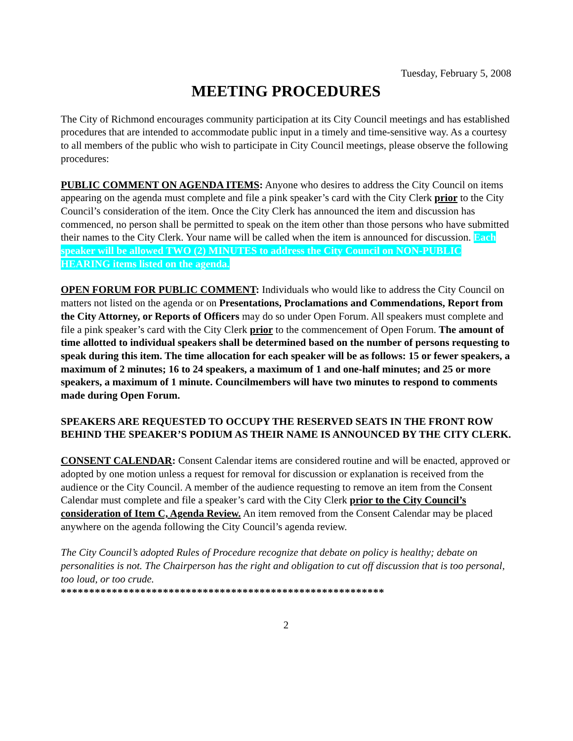Tuesday, February 5, 2008
MEETING PROCEDURES
The City of Richmond encourages community participation at its City Council meetings and has established procedures that are intended to accommodate public input in a timely and time-sensitive way. As a courtesy to all members of the public who wish to participate in City Council meetings, please observe the following procedures:
PUBLIC COMMENT ON AGENDA ITEMS: Anyone who desires to address the City Council on items appearing on the agenda must complete and file a pink speaker’s card with the City Clerk prior to the City Council’s consideration of the item. Once the City Clerk has announced the item and discussion has commenced, no person shall be permitted to speak on the item other than those persons who have submitted their names to the City Clerk. Your name will be called when the item is announced for discussion. Each speaker will be allowed TWO (2) MINUTES to address the City Council on NON-PUBLIC HEARING items listed on the agenda.
OPEN FORUM FOR PUBLIC COMMENT: Individuals who would like to address the City Council on matters not listed on the agenda or on Presentations, Proclamations and Commendations, Report from the City Attorney, or Reports of Officers may do so under Open Forum. All speakers must complete and file a pink speaker’s card with the City Clerk prior to the commencement of Open Forum. The amount of time allotted to individual speakers shall be determined based on the number of persons requesting to speak during this item. The time allocation for each speaker will be as follows: 15 or fewer speakers, a maximum of 2 minutes; 16 to 24 speakers, a maximum of 1 and one-half minutes; and 25 or more speakers, a maximum of 1 minute. Councilmembers will have two minutes to respond to comments made during Open Forum.
SPEAKERS ARE REQUESTED TO OCCUPY THE RESERVED SEATS IN THE FRONT ROW BEHIND THE SPEAKER’S PODIUM AS THEIR NAME IS ANNOUNCED BY THE CITY CLERK.
CONSENT CALENDAR: Consent Calendar items are considered routine and will be enacted, approved or adopted by one motion unless a request for removal for discussion or explanation is received from the audience or the City Council. A member of the audience requesting to remove an item from the Consent Calendar must complete and file a speaker’s card with the City Clerk prior to the City Council’s consideration of Item C, Agenda Review. An item removed from the Consent Calendar may be placed anywhere on the agenda following the City Council’s agenda review.
The City Council’s adopted Rules of Procedure recognize that debate on policy is healthy; debate on personalities is not. The Chairperson has the right and obligation to cut off discussion that is too personal, too loud, or too crude.
*********************************************************
2